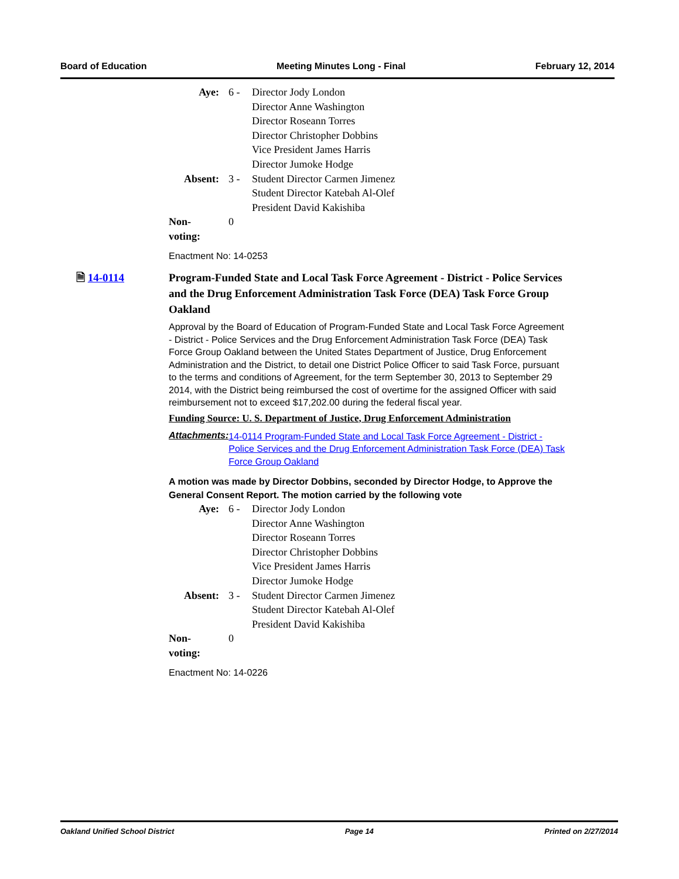Board of Education Meeting Minutes Long - Final February 12, 2014
| Aye: | 6 - | Director Jody London Director Anne Washington Director Roseann Torres Director Christopher Dobbins Vice President James Harris Director Jumoke Hodge |
| Absent: | 3 - | Student Director Carmen Jimenez Student Director Katebah Al-Olef President David Kakishiba |
| Non-voting: | 0 | |
Enactment No: 14-0253
🗎 14-0114
Program-Funded State and Local Task Force Agreement - District - Police Services and the Drug Enforcement Administration Task Force (DEA) Task Force Group Oakland
Approval by the Board of Education of Program-Funded State and Local Task Force Agreement - District - Police Services and the Drug Enforcement Administration Task Force (DEA) Task Force Group Oakland between the United States Department of Justice, Drug Enforcement Administration and the District, to detail one District Police Officer to said Task Force, pursuant to the terms and conditions of Agreement, for the term September 30, 2013 to September 29 2014, with the District being reimbursed the cost of overtime for the assigned Officer with said reimbursement not to exceed $17,202.00 during the federal fiscal year.
Funding Source: U. S. Department of Justice, Drug Enforcement Administration
Attachments: 14-0114 Program-Funded State and Local Task Force Agreement - District - Police Services and the Drug Enforcement Administration Task Force (DEA) Task Force Group Oakland
A motion was made by Director Dobbins, seconded by Director Hodge, to Approve the General Consent Report. The motion carried by the following vote
| Aye: | 6 - | Director Jody London Director Anne Washington Director Roseann Torres Director Christopher Dobbins Vice President James Harris Director Jumoke Hodge |
| Absent: | 3 - | Student Director Carmen Jimenez Student Director Katebah Al-Olef President David Kakishiba |
| Non-voting: | 0 | |
Enactment No: 14-0226
Oakland Unified School District Page 14 Printed on 2/27/2014